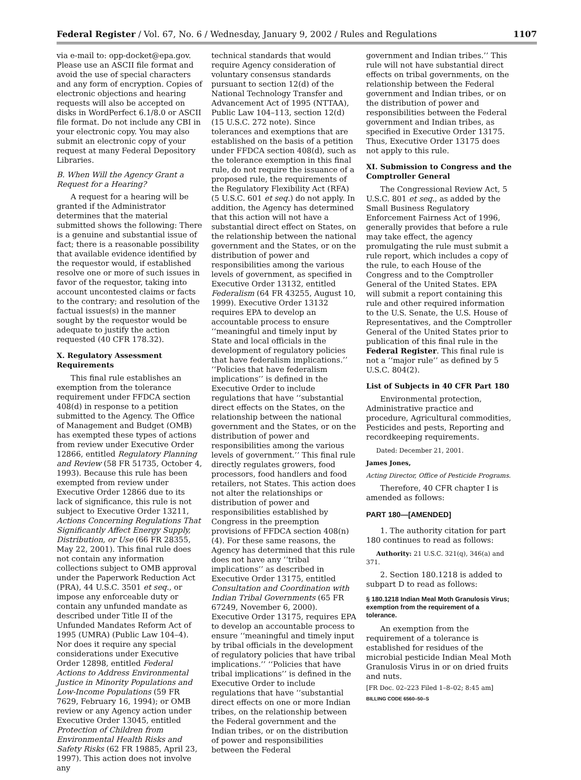Federal Register / Vol. 67, No. 6 / Wednesday, January 9, 2002 / Rules and Regulations 1107
via e-mail to: opp-docket@epa.gov. Please use an ASCII file format and avoid the use of special characters and any form of encryption. Copies of electronic objections and hearing requests will also be accepted on disks in WordPerfect 6.1/8.0 or ASCII file format. Do not include any CBI in your electronic copy. You may also submit an electronic copy of your request at many Federal Depository Libraries.
B. When Will the Agency Grant a Request for a Hearing?
A request for a hearing will be granted if the Administrator determines that the material submitted shows the following: There is a genuine and substantial issue of fact; there is a reasonable possibility that available evidence identified by the requestor would, if established resolve one or more of such issues in favor of the requestor, taking into account uncontested claims or facts to the contrary; and resolution of the factual issues(s) in the manner sought by the requestor would be adequate to justify the action requested (40 CFR 178.32).
X. Regulatory Assessment Requirements
This final rule establishes an exemption from the tolerance requirement under FFDCA section 408(d) in response to a petition submitted to the Agency. The Office of Management and Budget (OMB) has exempted these types of actions from review under Executive Order 12866, entitled Regulatory Planning and Review (58 FR 51735, October 4, 1993). Because this rule has been exempted from review under Executive Order 12866 due to its lack of significance, this rule is not subject to Executive Order 13211, Actions Concerning Regulations That Significantly Affect Energy Supply, Distribution, or Use (66 FR 28355, May 22, 2001). This final rule does not contain any information collections subject to OMB approval under the Paperwork Reduction Act (PRA), 44 U.S.C. 3501 et seq., or impose any enforceable duty or contain any unfunded mandate as described under Title II of the Unfunded Mandates Reform Act of 1995 (UMRA) (Public Law 104–4). Nor does it require any special considerations under Executive Order 12898, entitled Federal Actions to Address Environmental Justice in Minority Populations and Low-Income Populations (59 FR 7629, February 16, 1994); or OMB review or any Agency action under Executive Order 13045, entitled Protection of Children from Environmental Health Risks and Safety Risks (62 FR 19885, April 23, 1997). This action does not involve any
technical standards that would require Agency consideration of voluntary consensus standards pursuant to section 12(d) of the National Technology Transfer and Advancement Act of 1995 (NTTAA), Public Law 104–113, section 12(d) (15 U.S.C. 272 note). Since tolerances and exemptions that are established on the basis of a petition under FFDCA section 408(d), such as the tolerance exemption in this final rule, do not require the issuance of a proposed rule, the requirements of the Regulatory Flexibility Act (RFA) (5 U.S.C. 601 et seq.) do not apply. In addition, the Agency has determined that this action will not have a substantial direct effect on States, on the relationship between the national government and the States, or on the distribution of power and responsibilities among the various levels of government, as specified in Executive Order 13132, entitled Federalism (64 FR 43255, August 10, 1999). Executive Order 13132 requires EPA to develop an accountable process to ensure ‘‘meaningful and timely input by State and local officials in the development of regulatory policies that have federalism implications.’’ ‘‘Policies that have federalism implications’’ is defined in the Executive Order to include regulations that have ‘‘substantial direct effects on the States, on the relationship between the national government and the States, or on the distribution of power and responsibilities among the various levels of government.’’ This final rule directly regulates growers, food processors, food handlers and food retailers, not States. This action does not alter the relationships or distribution of power and responsibilities established by Congress in the preemption provisions of FFDCA section 408(n)(4). For these same reasons, the Agency has determined that this rule does not have any ‘‘tribal implications’’ as described in Executive Order 13175, entitled Consultation and Coordination with Indian Tribal Governments (65 FR 67249, November 6, 2000). Executive Order 13175, requires EPA to develop an accountable process to ensure ‘‘meaningful and timely input by tribal officials in the development of regulatory policies that have tribal implications.’’ ‘‘Policies that have tribal implications’’ is defined in the Executive Order to include regulations that have ‘‘substantial direct effects on one or more Indian tribes, on the relationship between the Federal government and the Indian tribes, or on the distribution of power and responsibilities between the Federal
government and Indian tribes.’’ This rule will not have substantial direct effects on tribal governments, on the relationship between the Federal government and Indian tribes, or on the distribution of power and responsibilities between the Federal government and Indian tribes, as specified in Executive Order 13175. Thus, Executive Order 13175 does not apply to this rule.
XI. Submission to Congress and the Comptroller General
The Congressional Review Act, 5 U.S.C. 801 et seq., as added by the Small Business Regulatory Enforcement Fairness Act of 1996, generally provides that before a rule may take effect, the agency promulgating the rule must submit a rule report, which includes a copy of the rule, to each House of the Congress and to the Comptroller General of the United States. EPA will submit a report containing this rule and other required information to the U.S. Senate, the U.S. House of Representatives, and the Comptroller General of the United States prior to publication of this final rule in the Federal Register. This final rule is not a ‘‘major rule’’ as defined by 5 U.S.C. 804(2).
List of Subjects in 40 CFR Part 180
Environmental protection, Administrative practice and procedure, Agricultural commodities, Pesticides and pests, Reporting and recordkeeping requirements.
Dated: December 21, 2001.
James Jones,
Acting Director, Office of Pesticide Programs.
Therefore, 40 CFR chapter I is amended as follows:
PART 180—[AMENDED]
1. The authority citation for part 180 continues to read as follows:
Authority: 21 U.S.C. 321(q), 346(a) and 371.
2. Section 180.1218 is added to subpart D to read as follows:
§ 180.1218 Indian Meal Moth Granulosis Virus; exemption from the requirement of a tolerance.
An exemption from the requirement of a tolerance is established for residues of the microbial pesticide Indian Meal Moth Granulosis Virus in or on dried fruits and nuts.
[FR Doc. 02–223 Filed 1–8–02; 8:45 am]
BILLING CODE 6560–50–S